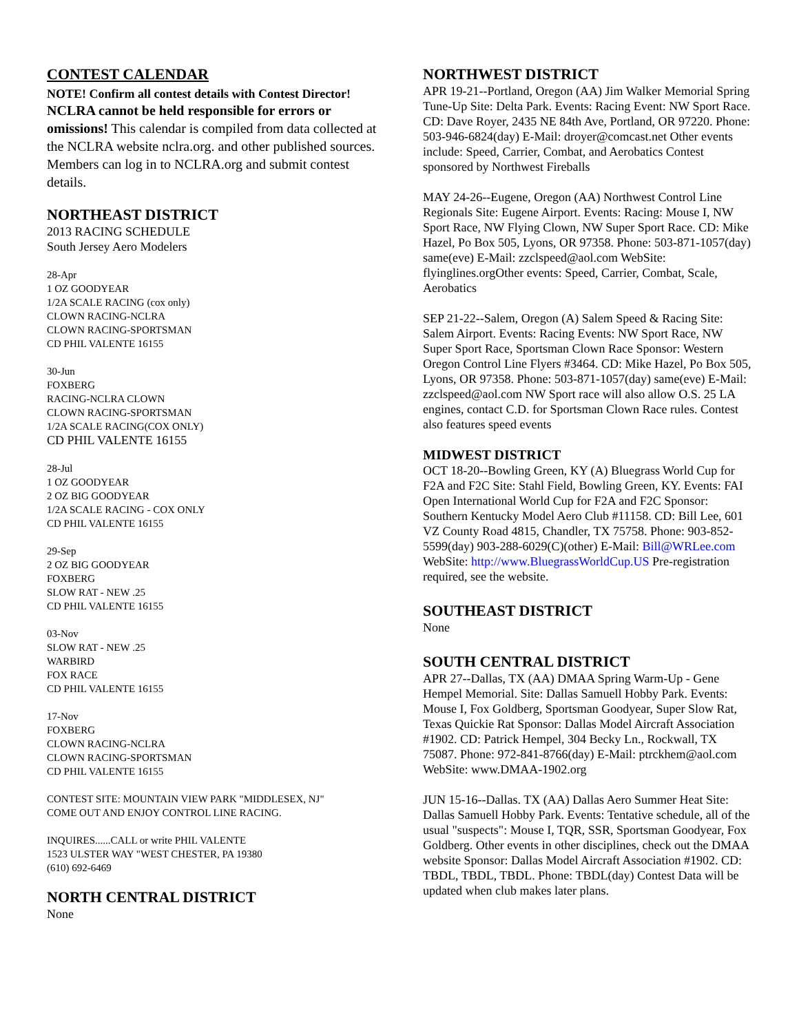CONTEST CALENDAR
NOTE! Confirm all contest details with Contest Director!
NCLRA cannot be held responsible for errors or omissions! This calendar is compiled from data collected at the NCLRA website nclra.org. and other published sources. Members can log in to NCLRA.org and submit contest details.
NORTHEAST DISTRICT
2013 RACING SCHEDULE
South Jersey Aero Modelers
28-Apr
1 OZ GOODYEAR
1/2A SCALE RACING (cox only)
CLOWN RACING-NCLRA
CLOWN RACING-SPORTSMAN
CD PHIL VALENTE 16155
30-Jun
FOXBERG
RACING-NCLRA CLOWN
CLOWN RACING-SPORTSMAN
1/2A SCALE RACING(COX ONLY)
CD PHIL VALENTE 16155
28-Jul
1 OZ GOODYEAR
2 OZ BIG GOODYEAR
1/2A SCALE RACING - COX ONLY
CD PHIL VALENTE 16155
29-Sep
2 OZ BIG GOODYEAR
FOXBERG
SLOW RAT - NEW .25
CD PHIL VALENTE 16155
03-Nov
SLOW RAT - NEW .25
WARBIRD
FOX RACE
CD PHIL VALENTE 16155
17-Nov
FOXBERG
CLOWN RACING-NCLRA
CLOWN RACING-SPORTSMAN
CD PHIL VALENTE 16155
CONTEST SITE: MOUNTAIN VIEW PARK "MIDDLESEX, NJ"
COME OUT AND ENJOY CONTROL LINE RACING.
INQUIRES......CALL or write PHIL VALENTE
1523 ULSTER WAY "WEST CHESTER, PA 19380
(610) 692-6469
NORTH CENTRAL DISTRICT
None
NORTHWEST DISTRICT
APR 19-21--Portland, Oregon (AA) Jim Walker Memorial Spring Tune-Up Site: Delta Park. Events: Racing Event: NW Sport Race. CD: Dave Royer, 2435 NE 84th Ave, Portland, OR 97220. Phone: 503-946-6824(day) E-Mail: droyer@comcast.net Other events include: Speed, Carrier, Combat, and Aerobatics Contest sponsored by Northwest Fireballs
MAY 24-26--Eugene, Oregon (AA) Northwest Control Line Regionals Site: Eugene Airport. Events: Racing: Mouse I, NW Sport Race, NW Flying Clown, NW Super Sport Race. CD: Mike Hazel, Po Box 505, Lyons, OR 97358. Phone: 503-871-1057(day) same(eve) E-Mail: zzclspeed@aol.com WebSite: flyinglines.orgOther events: Speed, Carrier, Combat, Scale, Aerobatics
SEP 21-22--Salem, Oregon (A) Salem Speed & Racing Site: Salem Airport. Events: Racing Events: NW Sport Race, NW Super Sport Race, Sportsman Clown Race Sponsor: Western Oregon Control Line Flyers #3464. CD: Mike Hazel, Po Box 505, Lyons, OR 97358. Phone: 503-871-1057(day) same(eve) E-Mail: zzclspeed@aol.com NW Sport race will also allow O.S. 25 LA engines, contact C.D. for Sportsman Clown Race rules. Contest also features speed events
MIDWEST DISTRICT
OCT 18-20--Bowling Green, KY (A) Bluegrass World Cup for F2A and F2C Site: Stahl Field, Bowling Green, KY. Events: FAI Open International World Cup for F2A and F2C Sponsor: Southern Kentucky Model Aero Club #11158. CD: Bill Lee, 601 VZ County Road 4815, Chandler, TX 75758. Phone: 903-852-5599(day) 903-288-6029(C)(other) E-Mail: Bill@WRLee.com WebSite: http://www.BluegrassWorldCup.US Pre-registration required, see the website.
SOUTHEAST DISTRICT
None
SOUTH CENTRAL DISTRICT
APR 27--Dallas, TX (AA) DMAA Spring Warm-Up - Gene Hempel Memorial. Site: Dallas Samuell Hobby Park. Events: Mouse I, Fox Goldberg, Sportsman Goodyear, Super Slow Rat, Texas Quickie Rat Sponsor: Dallas Model Aircraft Association #1902. CD: Patrick Hempel, 304 Becky Ln., Rockwall, TX 75087. Phone: 972-841-8766(day) E-Mail: ptrckhem@aol.com WebSite: www.DMAA-1902.org
JUN 15-16--Dallas. TX (AA) Dallas Aero Summer Heat Site: Dallas Samuell Hobby Park. Events: Tentative schedule, all of the usual "suspects": Mouse I, TQR, SSR, Sportsman Goodyear, Fox Goldberg. Other events in other disciplines, check out the DMAA website Sponsor: Dallas Model Aircraft Association #1902. CD: TBDL, TBDL, TBDL. Phone: TBDL(day) Contest Data will be updated when club makes later plans.